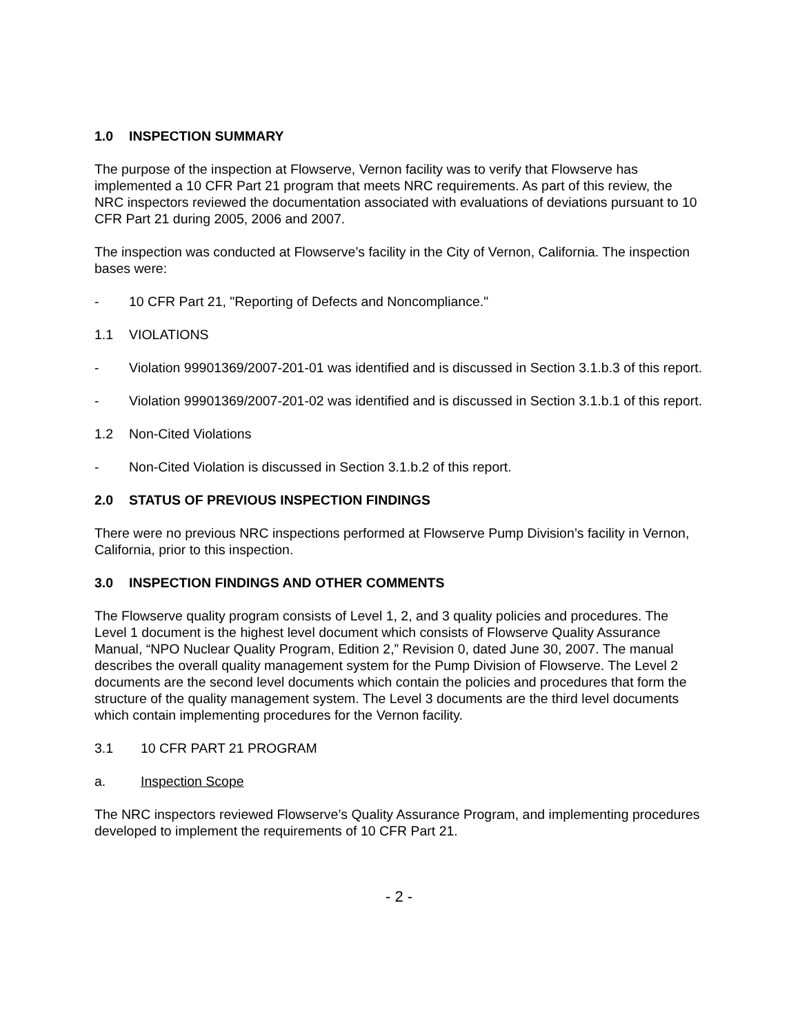1.0 INSPECTION SUMMARY
The purpose of the inspection at Flowserve, Vernon facility was to verify that Flowserve has implemented a 10 CFR Part 21 program that meets NRC requirements. As part of this review, the NRC inspectors reviewed the documentation associated with evaluations of deviations pursuant to 10 CFR Part 21 during 2005, 2006 and 2007.
The inspection was conducted at Flowserve’s facility in the City of Vernon, California. The inspection bases were:
- 10 CFR Part 21, "Reporting of Defects and Noncompliance."
1.1 VIOLATIONS
- Violation 99901369/2007-201-01 was identified and is discussed in Section 3.1.b.3 of this report.
- Violation 99901369/2007-201-02 was identified and is discussed in Section 3.1.b.1 of this report.
1.2 Non-Cited Violations
- Non-Cited Violation is discussed in Section 3.1.b.2 of this report.
2.0 STATUS OF PREVIOUS INSPECTION FINDINGS
There were no previous NRC inspections performed at Flowserve Pump Division’s facility in Vernon, California, prior to this inspection.
3.0 INSPECTION FINDINGS AND OTHER COMMENTS
The Flowserve quality program consists of Level 1, 2, and 3 quality policies and procedures. The Level 1 document is the highest level document which consists of Flowserve Quality Assurance Manual, “NPO Nuclear Quality Program, Edition 2,” Revision 0, dated June 30, 2007. The manual describes the overall quality management system for the Pump Division of Flowserve. The Level 2 documents are the second level documents which contain the policies and procedures that form the structure of the quality management system. The Level 3 documents are the third level documents which contain implementing procedures for the Vernon facility.
3.1 10 CFR PART 21 PROGRAM
a. Inspection Scope
The NRC inspectors reviewed Flowserve’s Quality Assurance Program, and implementing procedures developed to implement the requirements of 10 CFR Part 21.
- 2 -